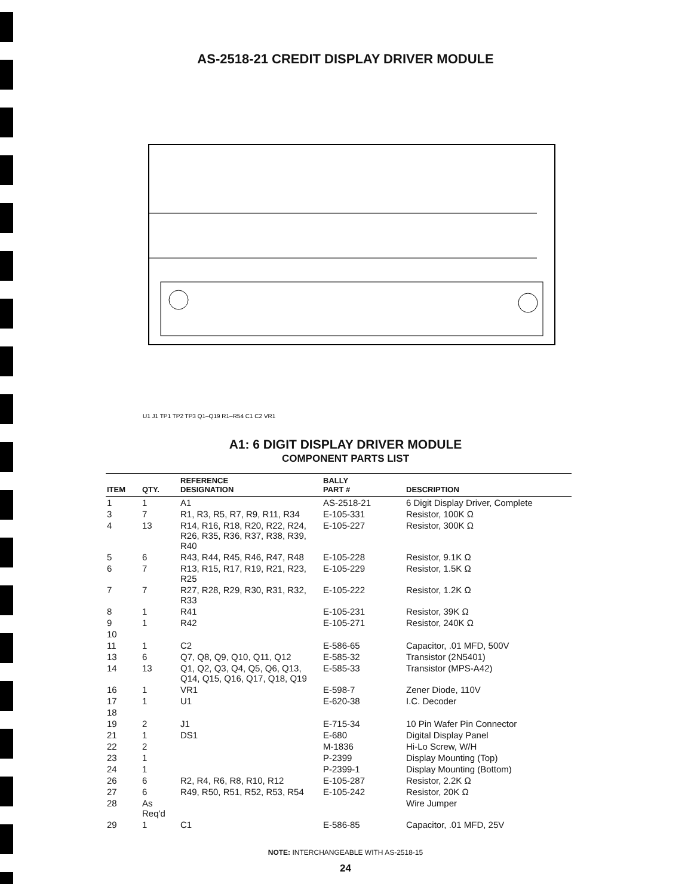AS-2518-21 CREDIT DISPLAY DRIVER MODULE
U1 J1 TP1 TP2 TP3 Q1–Q19 R1–R54 C1 C2 VR1
A1: 6 DIGIT DISPLAY DRIVER MODULE
COMPONENT PARTS LIST
| ITEM | QTY. | REFERENCE DESIGNATION | BALLY PART # | DESCRIPTION |
| --- | --- | --- | --- | --- |
| 1 | 1 | A1 | AS-2518-21 | 6 Digit Display Driver, Complete |
| 3 | 7 | R1, R3, R5, R7, R9, R11, R34 | E-105-331 | Resistor, 100K Ω |
| 4 | 13 | R14, R16, R18, R20, R22, R24, R26, R35, R36, R37, R38, R39, R40 | E-105-227 | Resistor, 300K Ω |
| 5 | 6 | R43, R44, R45, R46, R47, R48 | E-105-228 | Resistor, 9.1K Ω |
| 6 | 7 | R13, R15, R17, R19, R21, R23, R25 | E-105-229 | Resistor, 1.5K Ω |
| 7 | 7 | R27, R28, R29, R30, R31, R32, R33 | E-105-222 | Resistor, 1.2K Ω |
| 8 | 1 | R41 | E-105-231 | Resistor, 39K Ω |
| 9 | 1 | R42 | E-105-271 | Resistor, 240K Ω |
| 10 | | | | |
| 11 | 1 | C2 | E-586-65 | Capacitor, .01 MFD, 500V |
| 13 | 6 | Q7, Q8, Q9, Q10, Q11, Q12 | E-585-32 | Transistor (2N5401) |
| 14 | 13 | Q1, Q2, Q3, Q4, Q5, Q6, Q13, Q14, Q15, Q16, Q17, Q18, Q19 | E-585-33 | Transistor (MPS-A42) |
| 16 | 1 | VR1 | E-598-7 | Zener Diode, 110V |
| 17 | 1 | U1 | E-620-38 | I.C. Decoder |
| 18 | | | | |
| 19 | 2 | J1 | E-715-34 | 10 Pin Wafer Pin Connector |
| 21 | 1 | DS1 | E-680 | Digital Display Panel |
| 22 | 2 | | M-1836 | Hi-Lo Screw, W/H |
| 23 | 1 | | P-2399 | Display Mounting (Top) |
| 24 | 1 | | P-2399-1 | Display Mounting (Bottom) |
| 26 | 6 | R2, R4, R6, R8, R10, R12 | E-105-287 | Resistor, 2.2K Ω |
| 27 | 6 | R49, R50, R51, R52, R53, R54 | E-105-242 | Resistor, 20K Ω |
| 28 | As Req'd | | | Wire Jumper |
| 29 | 1 | C1 | E-586-85 | Capacitor, .01 MFD, 25V |
NOTE: INTERCHANGEABLE WITH AS-2518-15
24